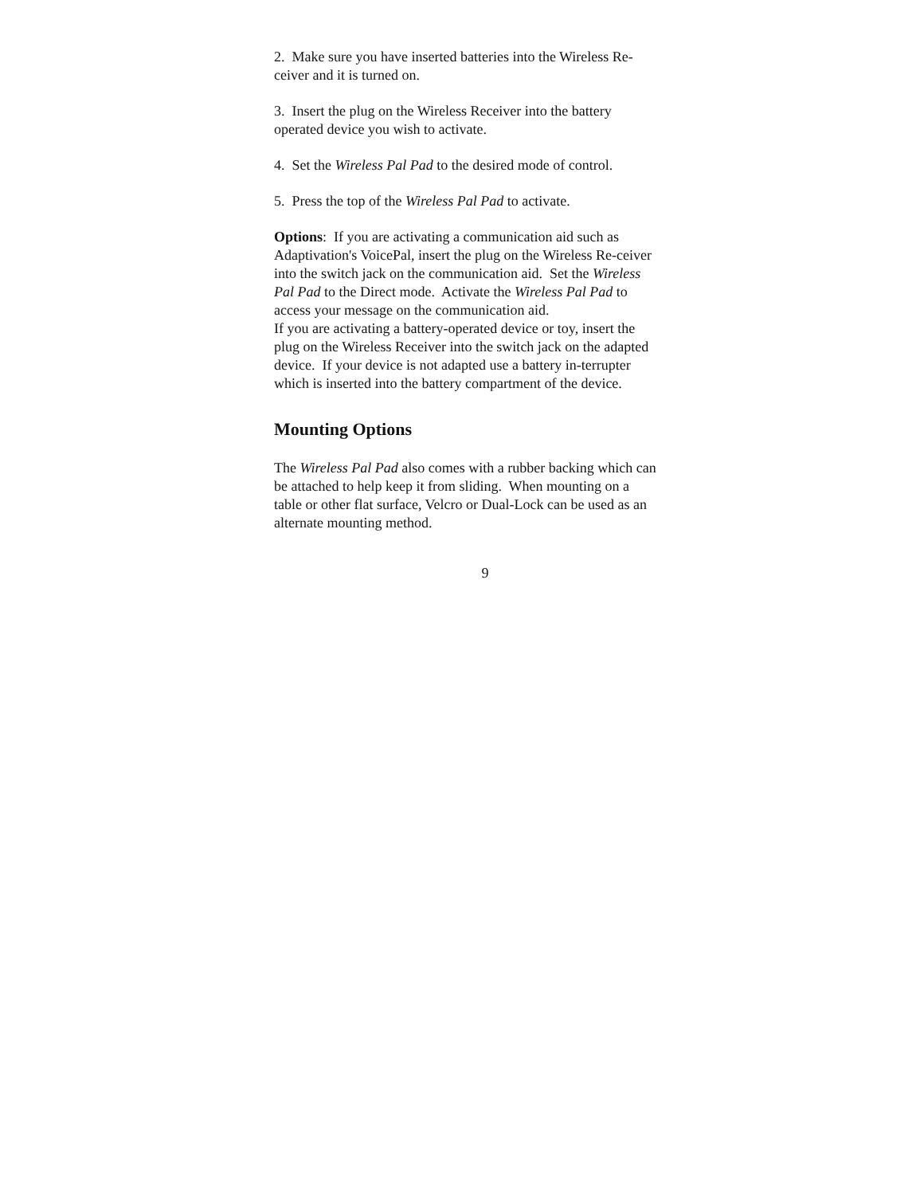2. Make sure you have inserted batteries into the Wireless Re-ceiver and it is turned on.
3. Insert the plug on the Wireless Receiver into the battery operated device you wish to activate.
4. Set the Wireless Pal Pad to the desired mode of control.
5. Press the top of the Wireless Pal Pad to activate.
Options: If you are activating a communication aid such as Adaptivation's VoicePal, insert the plug on the Wireless Re-ceiver into the switch jack on the communication aid. Set the Wireless Pal Pad to the Direct mode. Activate the Wireless Pal Pad to access your message on the communication aid.
If you are activating a battery-operated device or toy, insert the plug on the Wireless Receiver into the switch jack on the adapted device. If your device is not adapted use a battery in-terrupter which is inserted into the battery compartment of the device.
Mounting Options
The Wireless Pal Pad also comes with a rubber backing which can be attached to help keep it from sliding. When mounting on a table or other flat surface, Velcro or Dual-Lock can be used as an alternate mounting method.
9